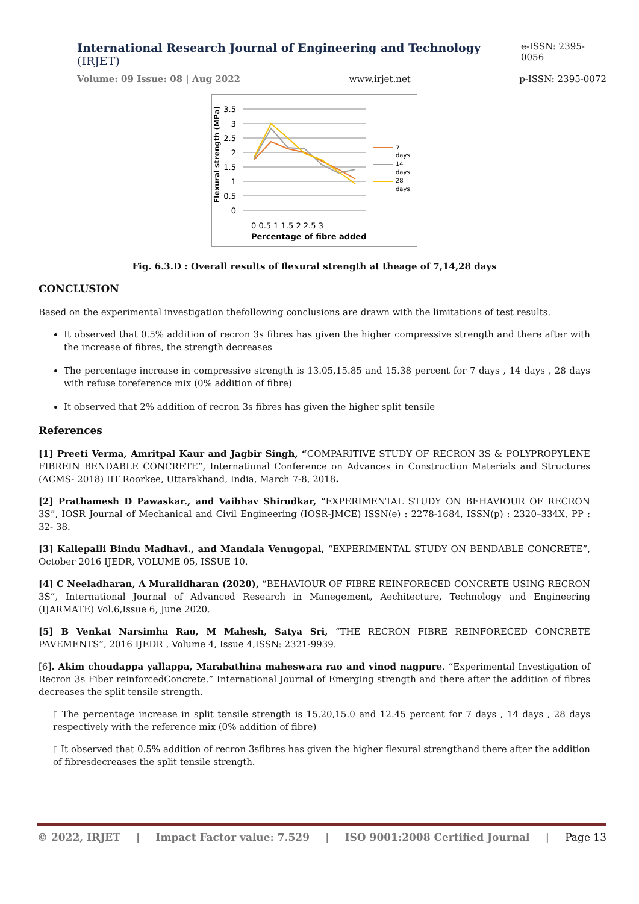International Research Journal of Engineering and Technology (IRJET) e-ISSN: 2395-0056
Volume: 09 Issue: 08 | Aug 2022 www.irjet.net p-ISSN: 2395-0072
Flexural strength (MPa)
3.5
3
2.5
2
1.5
1
0.5
0
0 0.5 1 1.5 2 2.5 3
Percentage of fibre added
7
days
14
days
28
days
Fig. 6.3.D : Overall results of flexural strength at theage of 7,14,28 days
CONCLUSION
Based on the experimental investigation thefollowing conclusions are drawn with the limitations of test results.
It observed that 0.5% addition of recron 3s fibres has given the higher compressive strength and there after with the increase of fibres, the strength decreases
The percentage increase in compressive strength is 13.05,15.85 and 15.38 percent for 7 days , 14 days , 28 days with refuse toreference mix (0% addition of fibre)
It observed that 2% addition of recron 3s fibres has given the higher split tensile
References
[1] Preeti Verma, Amritpal Kaur and Jagbir Singh, “COMPARITIVE STUDY OF RECRON 3S & POLYPROPYLENE FIBREIN BENDABLE CONCRETE”, International Conference on Advances in Construction Materials and Structures (ACMS- 2018) IIT Roorkee, Uttarakhand, India, March 7-8, 2018.
[2] Prathamesh D Pawaskar., and Vaibhav Shirodkar, “EXPERIMENTAL STUDY ON BEHAVIOUR OF RECRON 3S”, IOSR Journal of Mechanical and Civil Engineering (IOSR-JMCE) ISSN(e) : 2278-1684, ISSN(p) : 2320–334X, PP : 32- 38.
[3] Kallepalli Bindu Madhavi., and Mandala Venugopal, “EXPERIMENTAL STUDY ON BENDABLE CONCRETE”, October 2016 IJEDR, VOLUME 05, ISSUE 10.
[4] C Neeladharan, A Muralidharan (2020), “BEHAVIOUR OF FIBRE REINFORECED CONCRETE USING RECRON 3S”, International Journal of Advanced Research in Manegement, Aechitecture, Technology and Engineering (IJARMATE) Vol.6,Issue 6, June 2020.
[5] B Venkat Narsimha Rao, M Mahesh, Satya Sri, “THE RECRON FIBRE REINFORECED CONCRETE PAVEMENTS”, 2016 IJEDR , Volume 4, Issue 4,ISSN: 2321-9939.
[6]. Akim choudappa yallappa, Marabathina maheswara rao and vinod nagpure. “Experimental Investigation of Recron 3s Fiber reinforcedConcrete.” International Journal of Emerging strength and there after the addition of fibres decreases the split tensile strength.
▯ The percentage increase in split tensile strength is 15.20,15.0 and 12.45 percent for 7 days , 14 days , 28 days respectively with the reference mix (0% addition of fibre)
▯ It observed that 0.5% addition of recron 3sfibres has given the higher flexural strengthand there after the addition of fibresdecreases the split tensile strength.
© 2022, IRJET | Impact Factor value: 7.529 | ISO 9001:2008 Certified Journal | Page 13